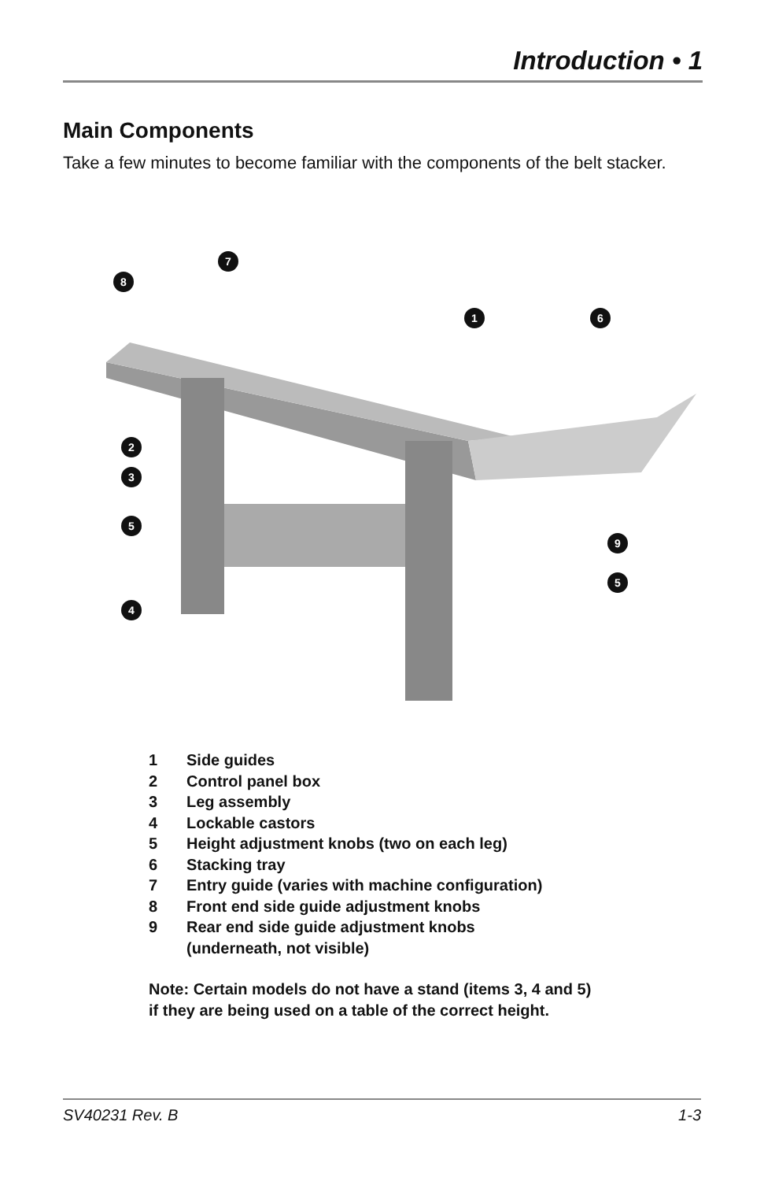Introduction • 1
Main Components
Take a few minutes to become familiar with the components of the belt stacker.
7
8
1
6
2
3
5
9
5
4
1 Side guides
2 Control panel box
3 Leg assembly
4 Lockable castors
5 Height adjustment knobs (two on each leg)
6 Stacking tray
7 Entry guide (varies with machine configuration)
8 Front end side guide adjustment knobs
9 Rear end side guide adjustment knobs
(underneath, not visible)
Note: Certain models do not have a stand (items 3, 4 and 5)
if they are being used on a table of the correct height.
SV40231 Rev. B 1-3